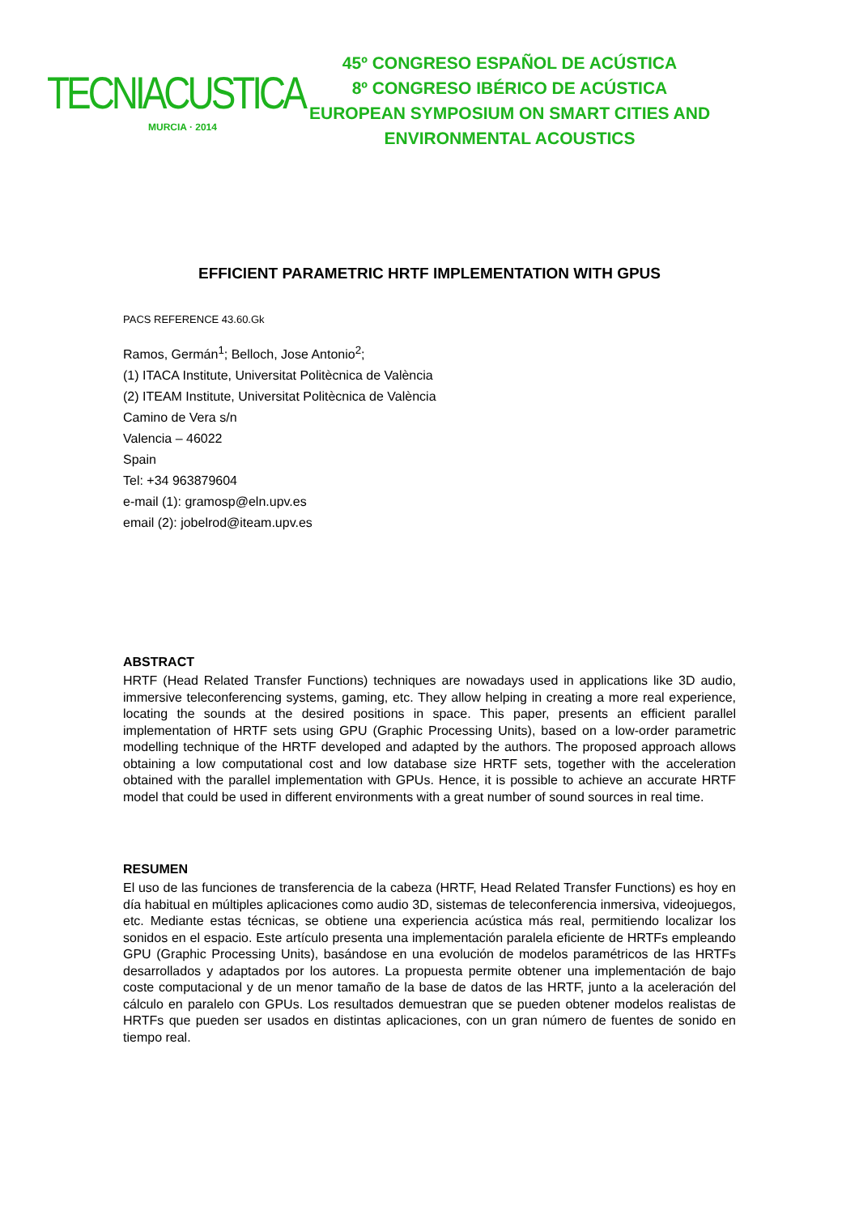TECNIACUSTICA
MURCIA · 2014
45º CONGRESO ESPAÑOL DE ACÚSTICA
8º CONGRESO IBÉRICO DE ACÚSTICA
EUROPEAN SYMPOSIUM ON SMART CITIES AND ENVIRONMENTAL ACOUSTICS
EFFICIENT PARAMETRIC HRTF IMPLEMENTATION WITH GPUS
PACS REFERENCE 43.60.Gk
Ramos, Germán<sup>1</sup>; Belloch, Jose Antonio<sup>2</sup>;
(1) ITACA Institute, Universitat Politècnica de València
(2) ITEAM Institute, Universitat Politècnica de València
Camino de Vera s/n
Valencia – 46022
Spain
Tel: +34 963879604
e-mail (1): gramosp@eln.upv.es
email (2): jobelrod@iteam.upv.es
ABSTRACT
HRTF (Head Related Transfer Functions) techniques are nowadays used in applications like 3D audio, immersive teleconferencing systems, gaming, etc. They allow helping in creating a more real experience, locating the sounds at the desired positions in space. This paper, presents an efficient parallel implementation of HRTF sets using GPU (Graphic Processing Units), based on a low-order parametric modelling technique of the HRTF developed and adapted by the authors. The proposed approach allows obtaining a low computational cost and low database size HRTF sets, together with the acceleration obtained with the parallel implementation with GPUs. Hence, it is possible to achieve an accurate HRTF model that could be used in different environments with a great number of sound sources in real time.
RESUMEN
El uso de las funciones de transferencia de la cabeza (HRTF, Head Related Transfer Functions) es hoy en día habitual en múltiples aplicaciones como audio 3D, sistemas de teleconferencia inmersiva, videojuegos, etc. Mediante estas técnicas, se obtiene una experiencia acústica más real, permitiendo localizar los sonidos en el espacio. Este artículo presenta una implementación paralela eficiente de HRTFs empleando GPU (Graphic Processing Units), basándose en una evolución de modelos paramétricos de las HRTFs desarrollados y adaptados por los autores. La propuesta permite obtener una implementación de bajo coste computacional y de un menor tamaño de la base de datos de las HRTF, junto a la aceleración del cálculo en paralelo con GPUs. Los resultados demuestran que se pueden obtener modelos realistas de HRTFs que pueden ser usados en distintas aplicaciones, con un gran número de fuentes de sonido en tiempo real.